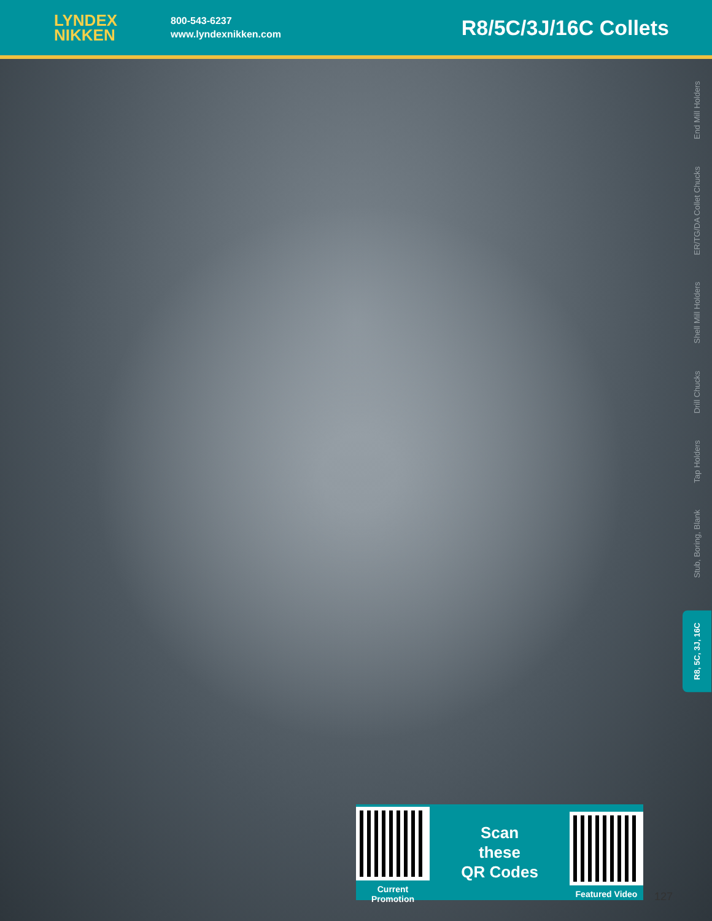LYNDEX
NIKKEN
800-543-6237
www.lyndexnikken.com
R8/5C/3J/16C Collets
End Mill Holders
ER/TG/DA Collet Chucks
Shell Mill Holders
Drill Chucks
Tap Holders
Stub, Boring, Blank
R8, 5C, 3J, 16C
Current Promotion
Scan
these
QR Codes
Featured Video
127